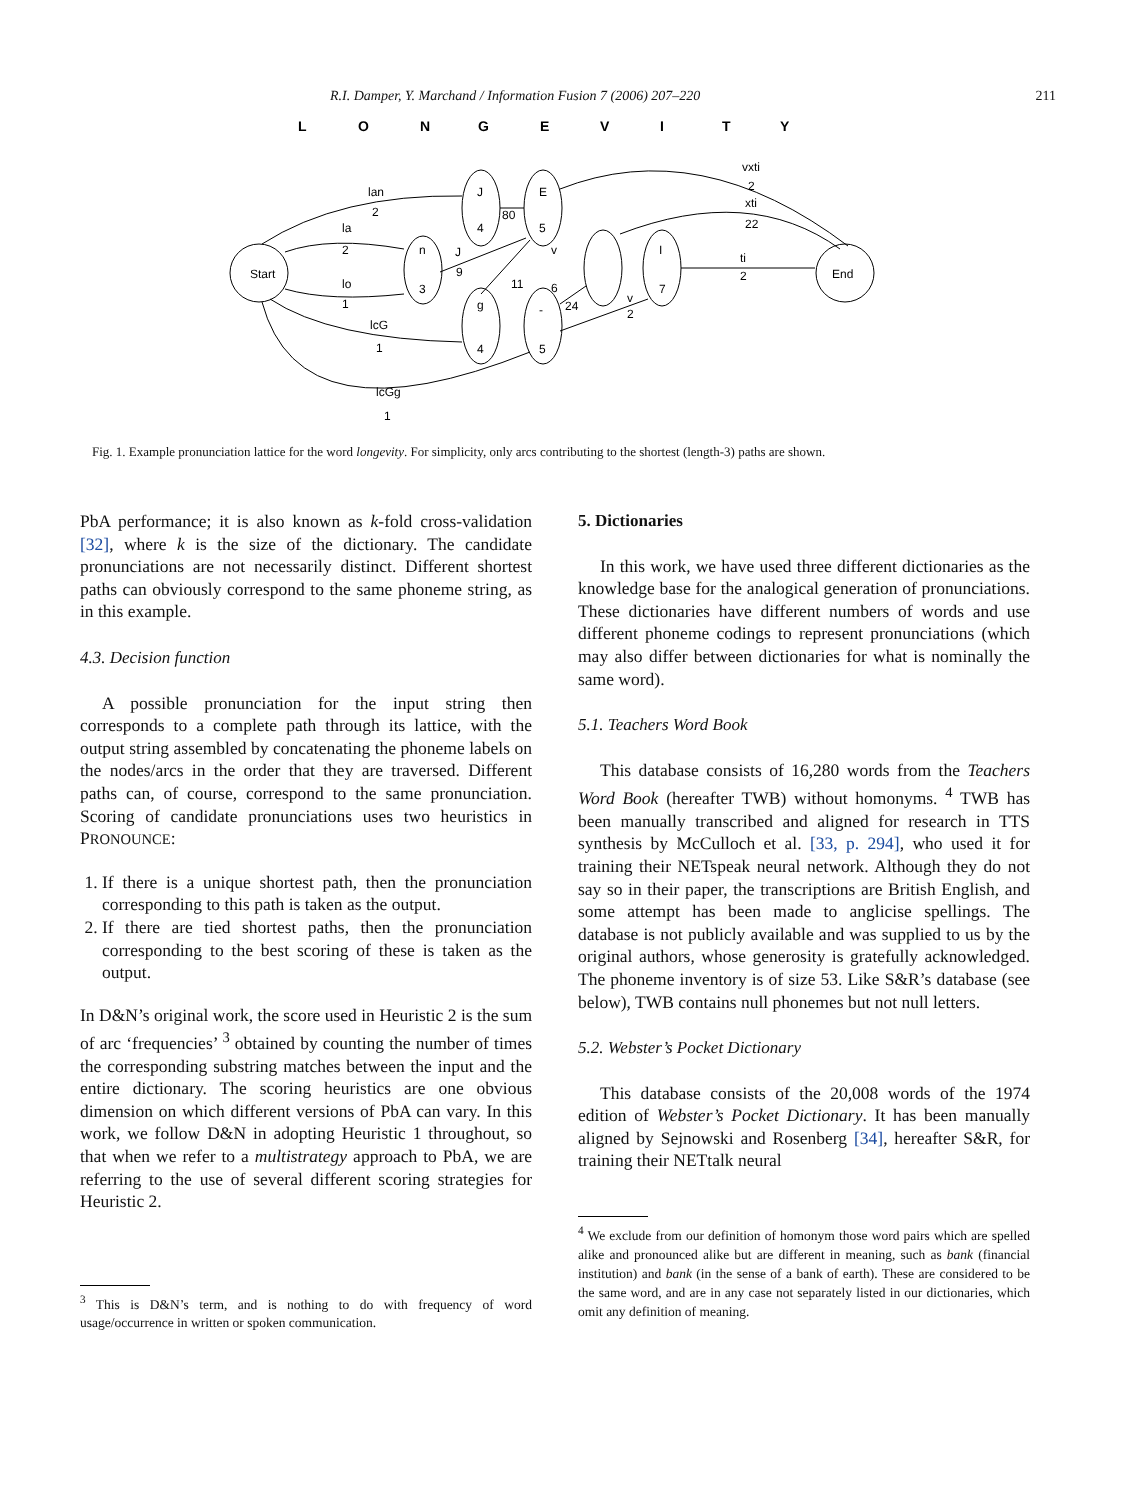R.I. Damper, Y. Marchand / Information Fusion 7 (2006) 207–220 211
L
O
N
G
E
V
I
T
Y
Start
End
n
3
J
4
E
5
g
4
-
5
I
7
lan
2
la
2
lo
1
lcG
1
lcGg
1
80
J
9
11
v
6
24
v
2
vxti
2
xti
22
ti
2
Fig. 1. Example pronunciation lattice for the word longevity. For simplicity, only arcs contributing to the shortest (length-3) paths are shown.
PbA performance; it is also known as k-fold cross-validation [32], where k is the size of the dictionary. The candidate pronunciations are not necessarily distinct. Different shortest paths can obviously correspond to the same phoneme string, as in this example.
4.3. Decision function
A possible pronunciation for the input string then corresponds to a complete path through its lattice, with the output string assembled by concatenating the phoneme labels on the nodes/arcs in the order that they are traversed. Different paths can, of course, correspond to the same pronunciation. Scoring of candidate pronunciations uses two heuristics in PRONOUNCE:
1. If there is a unique shortest path, then the pronunciation corresponding to this path is taken as the output.
2. If there are tied shortest paths, then the pronunciation corresponding to the best scoring of these is taken as the output.
In D&N’s original work, the score used in Heuristic 2 is the sum of arc ‘frequencies’ <sup>3</sup> obtained by counting the number of times the corresponding substring matches between the input and the entire dictionary. The scoring heuristics are one obvious dimension on which different versions of PbA can vary. In this work, we follow D&N in adopting Heuristic 1 throughout, so that when we refer to a multistrategy approach to PbA, we are referring to the use of several different scoring strategies for Heuristic 2.
<sup>3</sup> This is D&N’s term, and is nothing to do with frequency of word usage/occurrence in written or spoken communication.
5. Dictionaries
In this work, we have used three different dictionaries as the knowledge base for the analogical generation of pronunciations. These dictionaries have different numbers of words and use different phoneme codings to represent pronunciations (which may also differ between dictionaries for what is nominally the same word).
5.1. Teachers Word Book
This database consists of 16,280 words from the Teachers Word Book (hereafter TWB) without homonyms. <sup>4</sup> TWB has been manually transcribed and aligned for research in TTS synthesis by McCulloch et al. [33, p. 294], who used it for training their NETspeak neural network. Although they do not say so in their paper, the transcriptions are British English, and some attempt has been made to anglicise spellings. The database is not publicly available and was supplied to us by the original authors, whose generosity is gratefully acknowledged. The phoneme inventory is of size 53. Like S&R’s database (see below), TWB contains null phonemes but not null letters.
5.2. Webster’s Pocket Dictionary
This database consists of the 20,008 words of the 1974 edition of Webster’s Pocket Dictionary. It has been manually aligned by Sejnowski and Rosenberg [34], hereafter S&R, for training their NETtalk neural
<sup>4</sup> We exclude from our definition of homonym those word pairs which are spelled alike and pronounced alike but are different in meaning, such as bank (financial institution) and bank (in the sense of a bank of earth). These are considered to be the same word, and are in any case not separately listed in our dictionaries, which omit any definition of meaning.